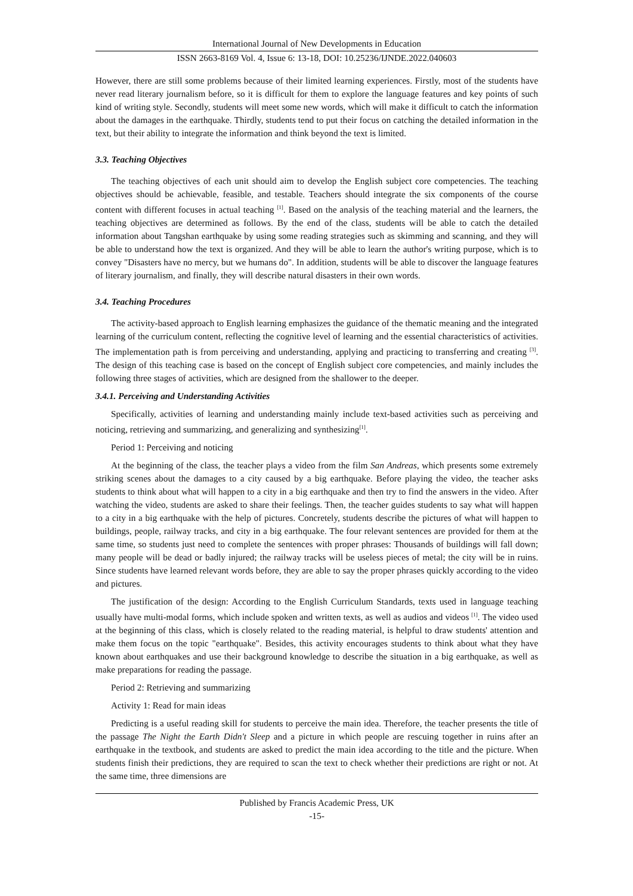International Journal of New Developments in Education
ISSN 2663-8169 Vol. 4, Issue 6: 13-18, DOI: 10.25236/IJNDE.2022.040603
However, there are still some problems because of their limited learning experiences. Firstly, most of the students have never read literary journalism before, so it is difficult for them to explore the language features and key points of such kind of writing style. Secondly, students will meet some new words, which will make it difficult to catch the information about the damages in the earthquake. Thirdly, students tend to put their focus on catching the detailed information in the text, but their ability to integrate the information and think beyond the text is limited.
3.3. Teaching Objectives
The teaching objectives of each unit should aim to develop the English subject core competencies. The teaching objectives should be achievable, feasible, and testable. Teachers should integrate the six components of the course content with different focuses in actual teaching <sup>[1]</sup>. Based on the analysis of the teaching material and the learners, the teaching objectives are determined as follows. By the end of the class, students will be able to catch the detailed information about Tangshan earthquake by using some reading strategies such as skimming and scanning, and they will be able to understand how the text is organized. And they will be able to learn the author's writing purpose, which is to convey "Disasters have no mercy, but we humans do". In addition, students will be able to discover the language features of literary journalism, and finally, they will describe natural disasters in their own words.
3.4. Teaching Procedures
The activity-based approach to English learning emphasizes the guidance of the thematic meaning and the integrated learning of the curriculum content, reflecting the cognitive level of learning and the essential characteristics of activities. The implementation path is from perceiving and understanding, applying and practicing to transferring and creating <sup>[3]</sup>. The design of this teaching case is based on the concept of English subject core competencies, and mainly includes the following three stages of activities, which are designed from the shallower to the deeper.
3.4.1. Perceiving and Understanding Activities
Specifically, activities of learning and understanding mainly include text-based activities such as perceiving and noticing, retrieving and summarizing, and generalizing and synthesizing<sup>[1]</sup>.
Period 1: Perceiving and noticing
At the beginning of the class, the teacher plays a video from the film San Andreas, which presents some extremely striking scenes about the damages to a city caused by a big earthquake. Before playing the video, the teacher asks students to think about what will happen to a city in a big earthquake and then try to find the answers in the video. After watching the video, students are asked to share their feelings. Then, the teacher guides students to say what will happen to a city in a big earthquake with the help of pictures. Concretely, students describe the pictures of what will happen to buildings, people, railway tracks, and city in a big earthquake. The four relevant sentences are provided for them at the same time, so students just need to complete the sentences with proper phrases: Thousands of buildings will fall down; many people will be dead or badly injured; the railway tracks will be useless pieces of metal; the city will be in ruins. Since students have learned relevant words before, they are able to say the proper phrases quickly according to the video and pictures.
The justification of the design: According to the English Curriculum Standards, texts used in language teaching usually have multi-modal forms, which include spoken and written texts, as well as audios and videos <sup>[1]</sup>. The video used at the beginning of this class, which is closely related to the reading material, is helpful to draw students' attention and make them focus on the topic "earthquake". Besides, this activity encourages students to think about what they have known about earthquakes and use their background knowledge to describe the situation in a big earthquake, as well as make preparations for reading the passage.
Period 2: Retrieving and summarizing
Activity 1: Read for main ideas
Predicting is a useful reading skill for students to perceive the main idea. Therefore, the teacher presents the title of the passage The Night the Earth Didn't Sleep and a picture in which people are rescuing together in ruins after an earthquake in the textbook, and students are asked to predict the main idea according to the title and the picture. When students finish their predictions, they are required to scan the text to check whether their predictions are right or not. At the same time, three dimensions are
Published by Francis Academic Press, UK
-15-